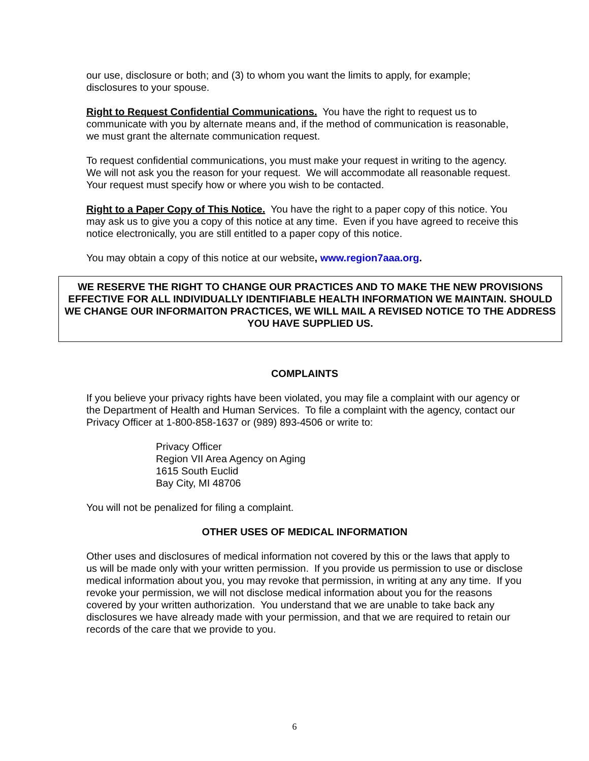our use, disclosure or both; and (3) to whom you want the limits to apply, for example; disclosures to your spouse.
Right to Request Confidential Communications. You have the right to request us to communicate with you by alternate means and, if the method of communication is reasonable, we must grant the alternate communication request.
To request confidential communications, you must make your request in writing to the agency. We will not ask you the reason for your request. We will accommodate all reasonable request. Your request must specify how or where you wish to be contacted.
Right to a Paper Copy of This Notice. You have the right to a paper copy of this notice. You may ask us to give you a copy of this notice at any time. Even if you have agreed to receive this notice electronically, you are still entitled to a paper copy of this notice.
You may obtain a copy of this notice at our website, www.region7aaa.org.
WE RESERVE THE RIGHT TO CHANGE OUR PRACTICES AND TO MAKE THE NEW PROVISIONS EFFECTIVE FOR ALL INDIVIDUALLY IDENTIFIABLE HEALTH INFORMATION WE MAINTAIN. SHOULD WE CHANGE OUR INFORMAITON PRACTICES, WE WILL MAIL A REVISED NOTICE TO THE ADDRESS YOU HAVE SUPPLIED US.
COMPLAINTS
If you believe your privacy rights have been violated, you may file a complaint with our agency or the Department of Health and Human Services. To file a complaint with the agency, contact our Privacy Officer at 1-800-858-1637 or (989) 893-4506 or write to:
Privacy Officer
Region VII Area Agency on Aging
1615 South Euclid
Bay City, MI 48706
You will not be penalized for filing a complaint.
OTHER USES OF MEDICAL INFORMATION
Other uses and disclosures of medical information not covered by this or the laws that apply to us will be made only with your written permission. If you provide us permission to use or disclose medical information about you, you may revoke that permission, in writing at any any time. If you revoke your permission, we will not disclose medical information about you for the reasons covered by your written authorization. You understand that we are unable to take back any disclosures we have already made with your permission, and that we are required to retain our records of the care that we provide to you.
6